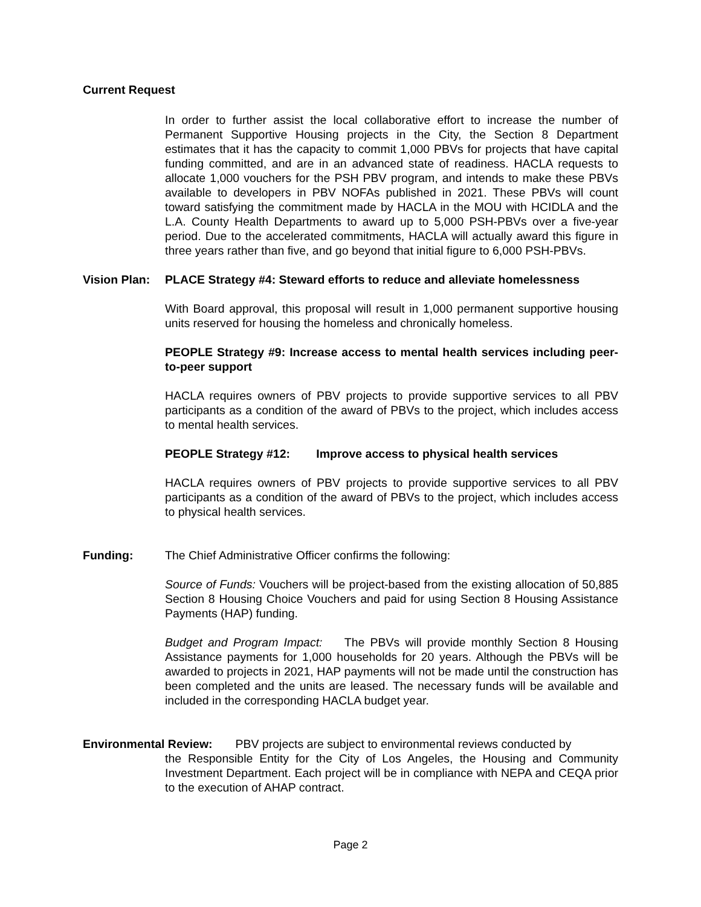Current Request
In order to further assist the local collaborative effort to increase the number of Permanent Supportive Housing projects in the City, the Section 8 Department estimates that it has the capacity to commit 1,000 PBVs for projects that have capital funding committed, and are in an advanced state of readiness. HACLA requests to allocate 1,000 vouchers for the PSH PBV program, and intends to make these PBVs available to developers in PBV NOFAs published in 2021. These PBVs will count toward satisfying the commitment made by HACLA in the MOU with HCIDLA and the L.A. County Health Departments to award up to 5,000 PSH-PBVs over a five-year period. Due to the accelerated commitments, HACLA will actually award this figure in three years rather than five, and go beyond that initial figure to 6,000 PSH-PBVs.
Vision Plan: PLACE Strategy #4: Steward efforts to reduce and alleviate homelessness
With Board approval, this proposal will result in 1,000 permanent supportive housing units reserved for housing the homeless and chronically homeless.
PEOPLE Strategy #9: Increase access to mental health services including peer-to-peer support
HACLA requires owners of PBV projects to provide supportive services to all PBV participants as a condition of the award of PBVs to the project, which includes access to mental health services.
PEOPLE Strategy #12: Improve access to physical health services
HACLA requires owners of PBV projects to provide supportive services to all PBV participants as a condition of the award of PBVs to the project, which includes access to physical health services.
Funding: The Chief Administrative Officer confirms the following:
Source of Funds: Vouchers will be project-based from the existing allocation of 50,885 Section 8 Housing Choice Vouchers and paid for using Section 8 Housing Assistance Payments (HAP) funding.
Budget and Program Impact: The PBVs will provide monthly Section 8 Housing Assistance payments for 1,000 households for 20 years. Although the PBVs will be awarded to projects in 2021, HAP payments will not be made until the construction has been completed and the units are leased. The necessary funds will be available and included in the corresponding HACLA budget year.
Environmental Review: PBV projects are subject to environmental reviews conducted by
the Responsible Entity for the City of Los Angeles, the Housing and Community Investment Department. Each project will be in compliance with NEPA and CEQA prior to the execution of AHAP contract.
Page 2